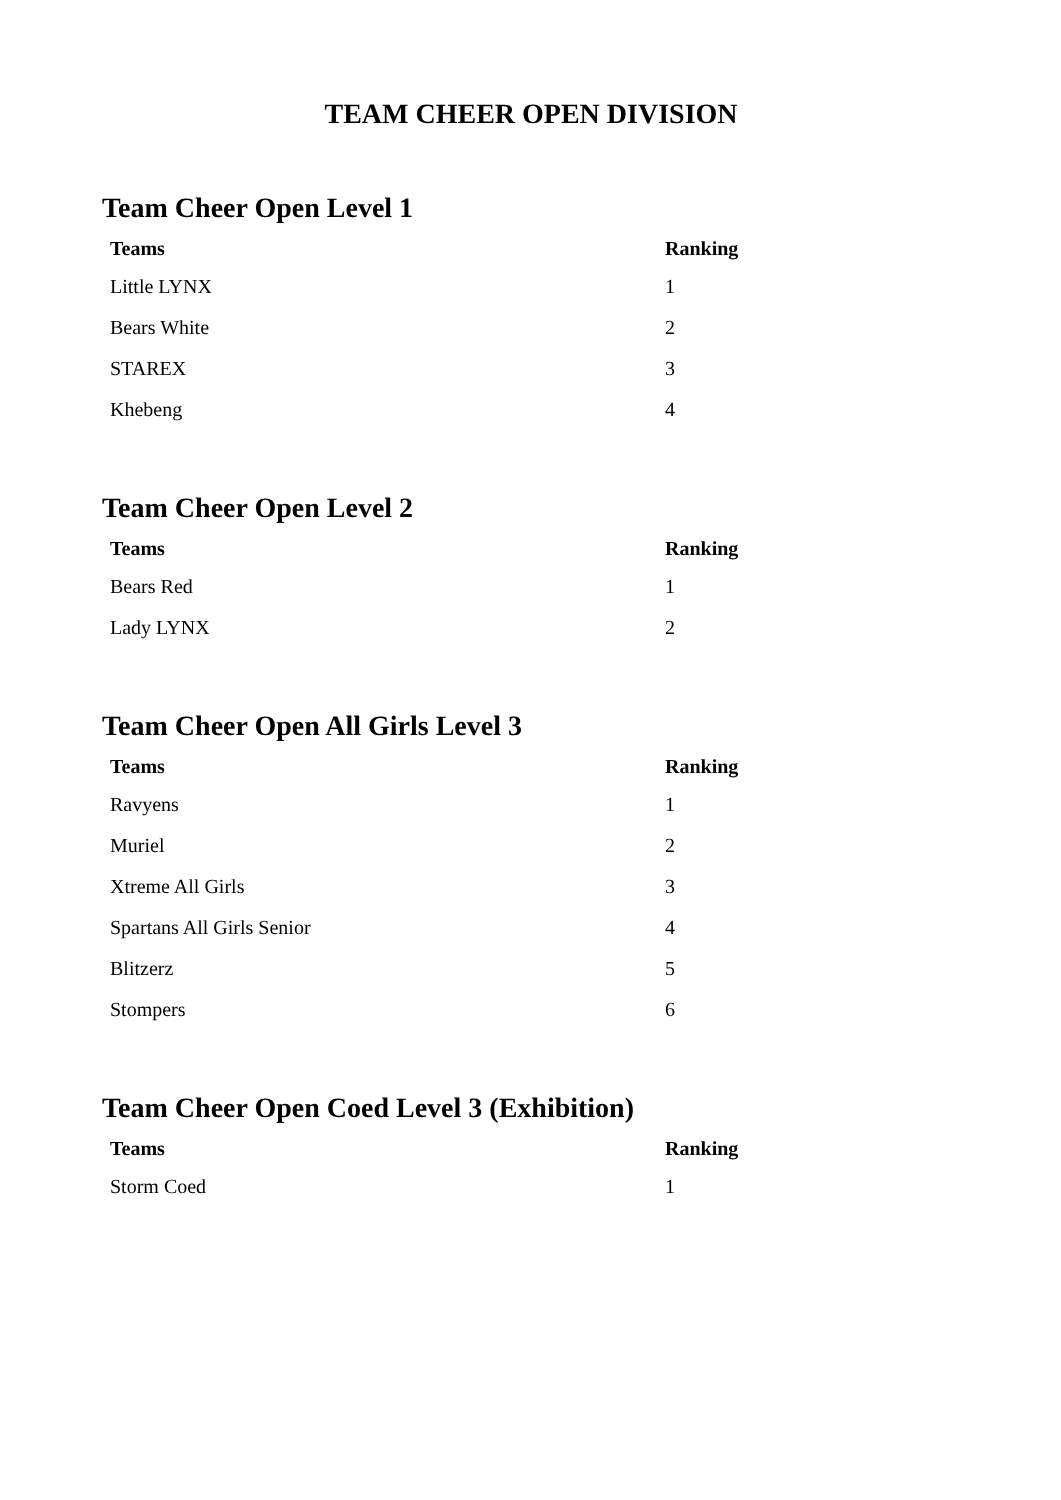TEAM CHEER OPEN DIVISION
Team Cheer Open Level 1
| Teams | Ranking |
| --- | --- |
| Little LYNX | 1 |
| Bears White | 2 |
| STAREX | 3 |
| Khebeng | 4 |
Team Cheer Open Level 2
| Teams | Ranking |
| --- | --- |
| Bears Red | 1 |
| Lady LYNX | 2 |
Team Cheer Open All Girls Level 3
| Teams | Ranking |
| --- | --- |
| Ravyens | 1 |
| Muriel | 2 |
| Xtreme All Girls | 3 |
| Spartans All Girls Senior | 4 |
| Blitzerz | 5 |
| Stompers | 6 |
Team Cheer Open Coed Level 3 (Exhibition)
| Teams | Ranking |
| --- | --- |
| Storm Coed | 1 |